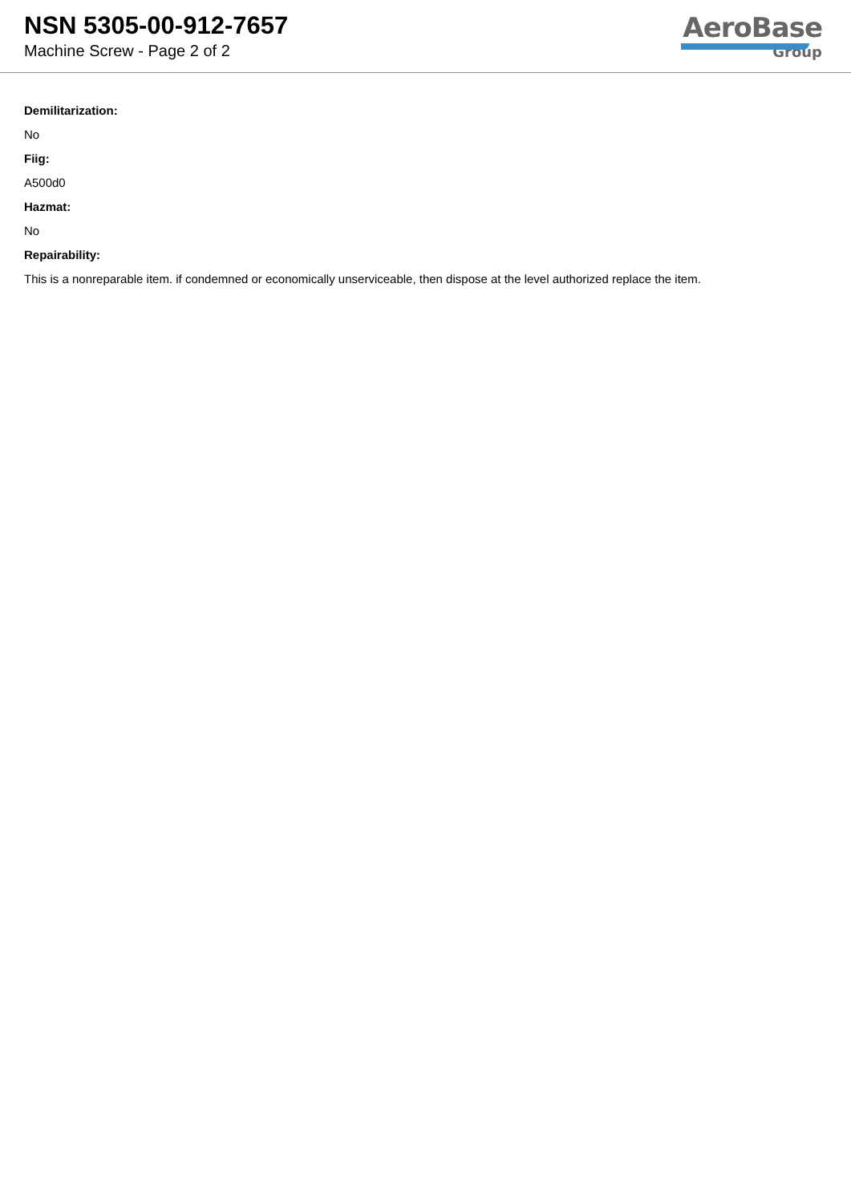NSN 5305-00-912-7657
Machine Screw - Page 2 of 2
AeroBase
Group
Demilitarization:
No
Fiig:
A500d0
Hazmat:
No
Repairability:
This is a nonreparable item. if condemned or economically unserviceable, then dispose at the level authorized replace the item.